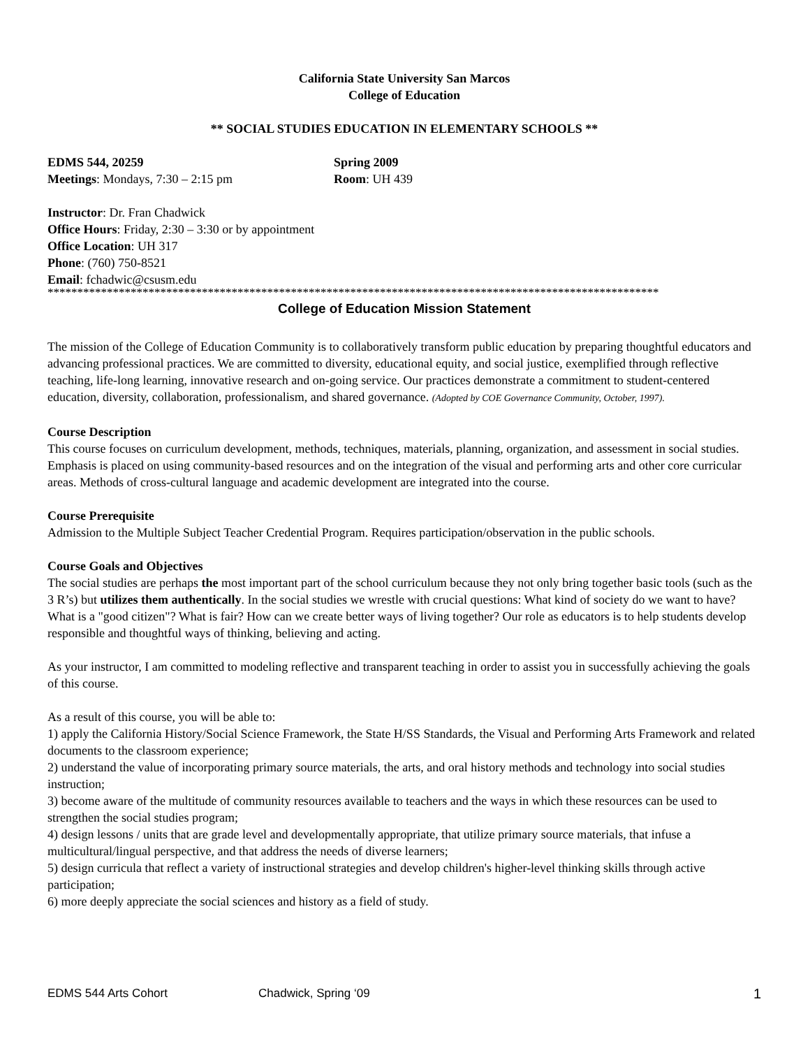California State University San Marcos
College of Education
** SOCIAL STUDIES EDUCATION IN ELEMENTARY SCHOOLS **
EDMS 544, 20259
Meetings: Mondays, 7:30 – 2:15 pm
Spring 2009
Room: UH 439
Instructor: Dr. Fran Chadwick
Office Hours: Friday, 2:30 – 3:30 or by appointment
Office Location: UH 317
Phone: (760) 750-8521
Email: fchadwic@csusm.edu
*******************************************************************************************************
College of Education Mission Statement
The mission of the College of Education Community is to collaboratively transform public education by preparing thoughtful educators and advancing professional practices. We are committed to diversity, educational equity, and social justice, exemplified through reflective teaching, life-long learning, innovative research and on-going service. Our practices demonstrate a commitment to student-centered education, diversity, collaboration, professionalism, and shared governance. (Adopted by COE Governance Community, October, 1997).
Course Description
This course focuses on curriculum development, methods, techniques, materials, planning, organization, and assessment in social studies. Emphasis is placed on using community-based resources and on the integration of the visual and performing arts and other core curricular areas. Methods of cross-cultural language and academic development are integrated into the course.
Course Prerequisite
Admission to the Multiple Subject Teacher Credential Program. Requires participation/observation in the public schools.
Course Goals and Objectives
The social studies are perhaps the most important part of the school curriculum because they not only bring together basic tools (such as the 3 R’s) but utilizes them authentically. In the social studies we wrestle with crucial questions: What kind of society do we want to have? What is a "good citizen"? What is fair? How can we create better ways of living together? Our role as educators is to help students develop responsible and thoughtful ways of thinking, believing and acting.
As your instructor, I am committed to modeling reflective and transparent teaching in order to assist you in successfully achieving the goals of this course.
As a result of this course, you will be able to:
1) apply the California History/Social Science Framework, the State H/SS Standards, the Visual and Performing Arts Framework and related documents to the classroom experience;
2) understand the value of incorporating primary source materials, the arts, and oral history methods and technology into social studies instruction;
3) become aware of the multitude of community resources available to teachers and the ways in which these resources can be used to strengthen the social studies program;
4) design lessons / units that are grade level and developmentally appropriate, that utilize primary source materials, that infuse a multicultural/lingual perspective, and that address the needs of diverse learners;
5) design curricula that reflect a variety of instructional strategies and develop children's higher-level thinking skills through active participation;
6) more deeply appreciate the social sciences and history as a field of study.
EDMS 544 Arts Cohort Chadwick, Spring ‘09 1